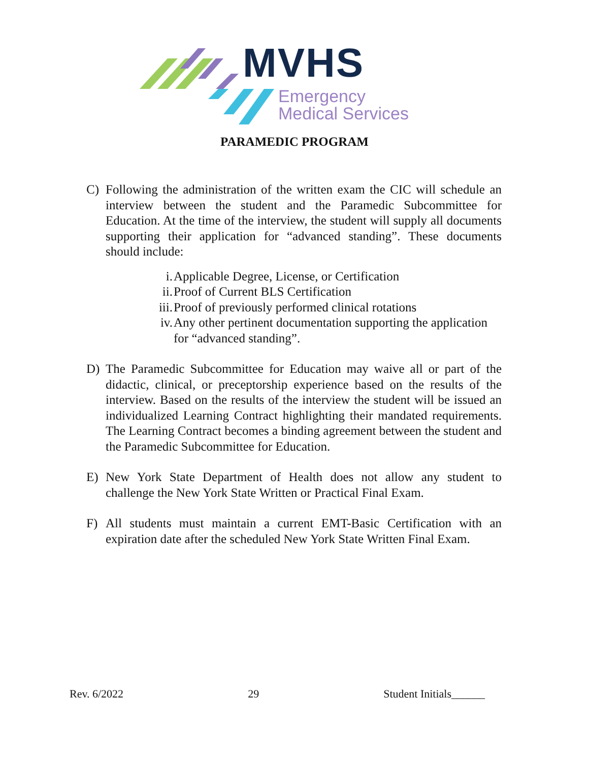MVHS
Emergency
Medical Services
PARAMEDIC PROGRAM
C) Following the administration of the written exam the CIC will schedule an interview between the student and the Paramedic Subcommittee for Education. At the time of the interview, the student will supply all documents supporting their application for “advanced standing”. These documents should include:
i. Applicable Degree, License, or Certification
ii. Proof of Current BLS Certification
iii. Proof of previously performed clinical rotations
iv. Any other pertinent documentation supporting the application for “advanced standing”.
D) The Paramedic Subcommittee for Education may waive all or part of the didactic, clinical, or preceptorship experience based on the results of the interview. Based on the results of the interview the student will be issued an individualized Learning Contract highlighting their mandated requirements. The Learning Contract becomes a binding agreement between the student and the Paramedic Subcommittee for Education.
E) New York State Department of Health does not allow any student to challenge the New York State Written or Practical Final Exam.
F) All students must maintain a current EMT-Basic Certification with an expiration date after the scheduled New York State Written Final Exam.
Rev. 6/2022 29 Student Initials______